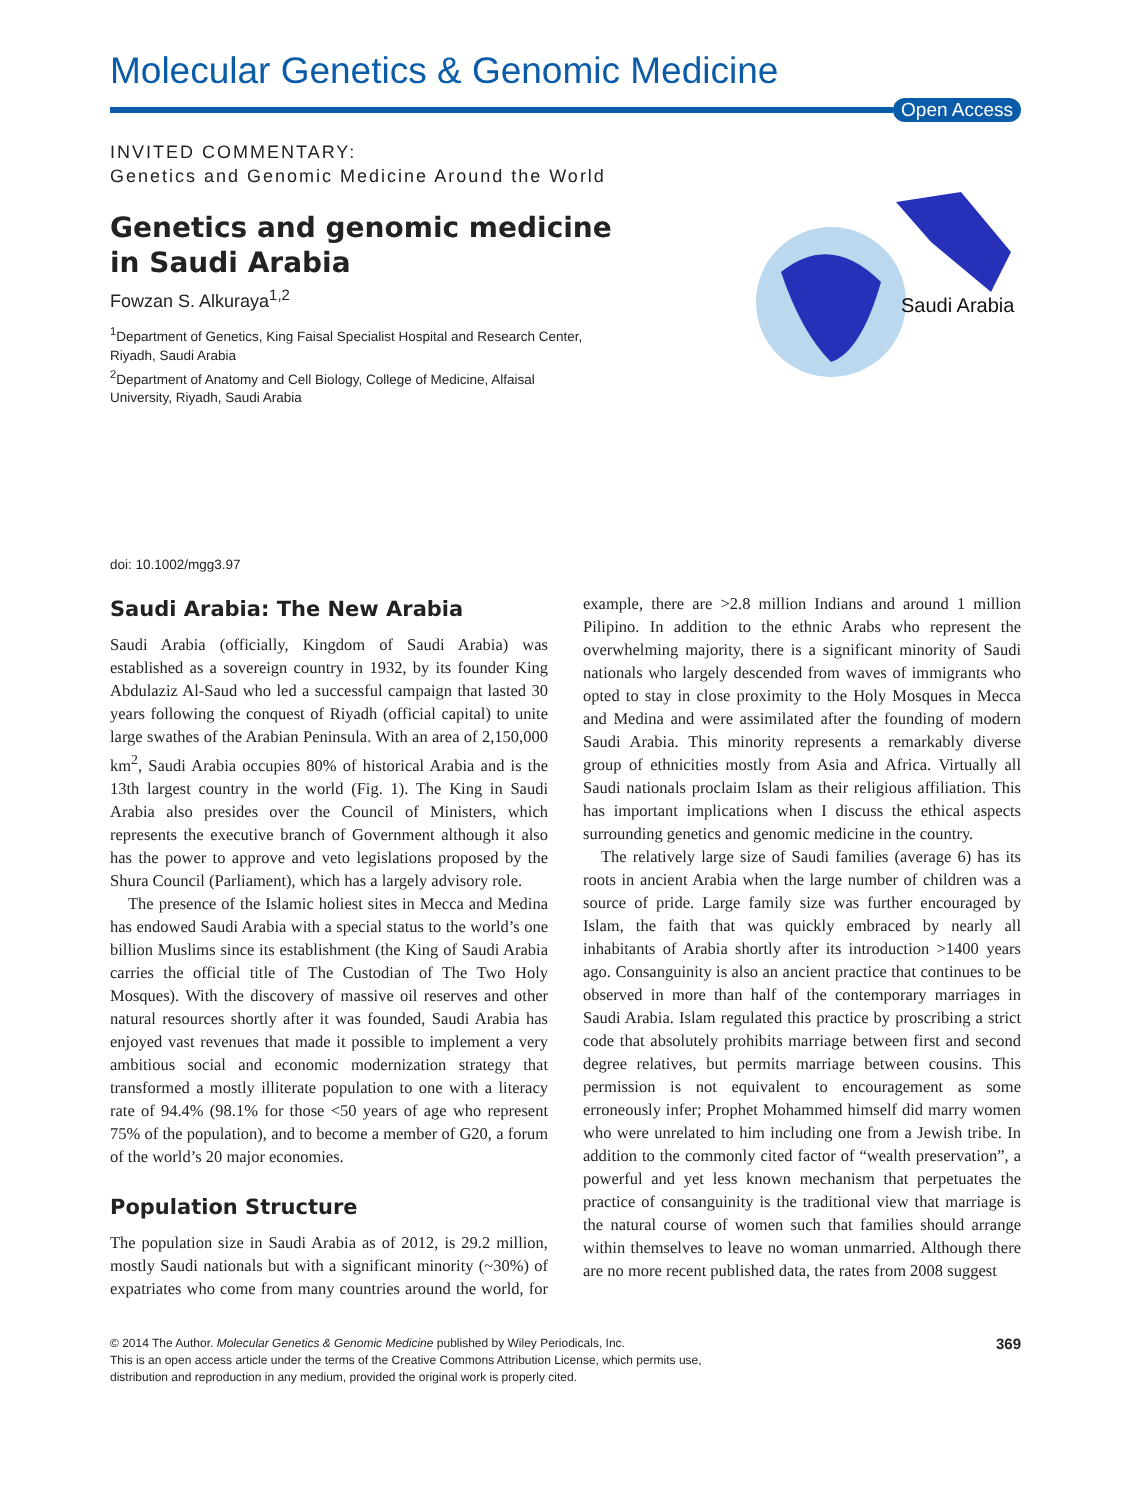Molecular Genetics & Genomic Medicine
Open Access
INVITED COMMENTARY:
Genetics and Genomic Medicine Around the World
Genetics and genomic medicine
in Saudi Arabia
Fowzan S. Alkuraya<sup>1,2</sup>
<sup>1</sup> Department of Genetics, King Faisal Specialist Hospital and Research Center,
Riyadh, Saudi Arabia
<sup>2</sup> Department of Anatomy and Cell Biology, College of Medicine, Alfaisal
University, Riyadh, Saudi Arabia
Saudi Arabia
doi: 10.1002/mgg3.97
Saudi Arabia: The New Arabia
Saudi Arabia (officially, Kingdom of Saudi Arabia) was established as a sovereign country in 1932, by its founder King Abdulaziz Al-Saud who led a successful campaign that lasted 30 years following the conquest of Riyadh (official capital) to unite large swathes of the Arabian Peninsula. With an area of 2,150,000 km<sup>2</sup>, Saudi Arabia occupies 80% of historical Arabia and is the 13th largest country in the world (Fig. 1). The King in Saudi Arabia also presides over the Council of Ministers, which represents the executive branch of Government although it also has the power to approve and veto legislations proposed by the Shura Council (Parliament), which has a largely advisory role.
The presence of the Islamic holiest sites in Mecca and Medina has endowed Saudi Arabia with a special status to the world’s one billion Muslims since its establishment (the King of Saudi Arabia carries the official title of The Custodian of The Two Holy Mosques). With the discovery of massive oil reserves and other natural resources shortly after it was founded, Saudi Arabia has enjoyed vast revenues that made it possible to implement a very ambitious social and economic modernization strategy that transformed a mostly illiterate population to one with a literacy rate of 94.4% (98.1% for those <50 years of age who represent 75% of the population), and to become a member of G20, a forum of the world’s 20 major economies.
Population Structure
The population size in Saudi Arabia as of 2012, is 29.2 million, mostly Saudi nationals but with a significant minority (~30%) of expatriates who come from many countries around the world, for example, there are >2.8 million Indians and around 1 million Pilipino. In addition to the ethnic Arabs who represent the overwhelming majority, there is a significant minority of Saudi nationals who largely descended from waves of immigrants who opted to stay in close proximity to the Holy Mosques in Mecca and Medina and were assimilated after the founding of modern Saudi Arabia. This minority represents a remarkably diverse group of ethnicities mostly from Asia and Africa. Virtually all Saudi nationals proclaim Islam as their religious affiliation. This has important implications when I discuss the ethical aspects surrounding genetics and genomic medicine in the country.
The relatively large size of Saudi families (average 6) has its roots in ancient Arabia when the large number of children was a source of pride. Large family size was further encouraged by Islam, the faith that was quickly embraced by nearly all inhabitants of Arabia shortly after its introduction >1400 years ago. Consanguinity is also an ancient practice that continues to be observed in more than half of the contemporary marriages in Saudi Arabia. Islam regulated this practice by proscribing a strict code that absolutely prohibits marriage between first and second degree relatives, but permits marriage between cousins. This permission is not equivalent to encouragement as some erroneously infer; Prophet Mohammed himself did marry women who were unrelated to him including one from a Jewish tribe. In addition to the commonly cited factor of “wealth preservation”, a powerful and yet less known mechanism that perpetuates the practice of consanguinity is the traditional view that marriage is the natural course of women such that families should arrange within themselves to leave no woman unmarried. Although there are no more recent published data, the rates from 2008 suggest
© 2014 The Author. Molecular Genetics & Genomic Medicine published by Wiley Periodicals, Inc.
This is an open access article under the terms of the Creative Commons Attribution License, which permits use,
distribution and reproduction in any medium, provided the original work is properly cited.
369